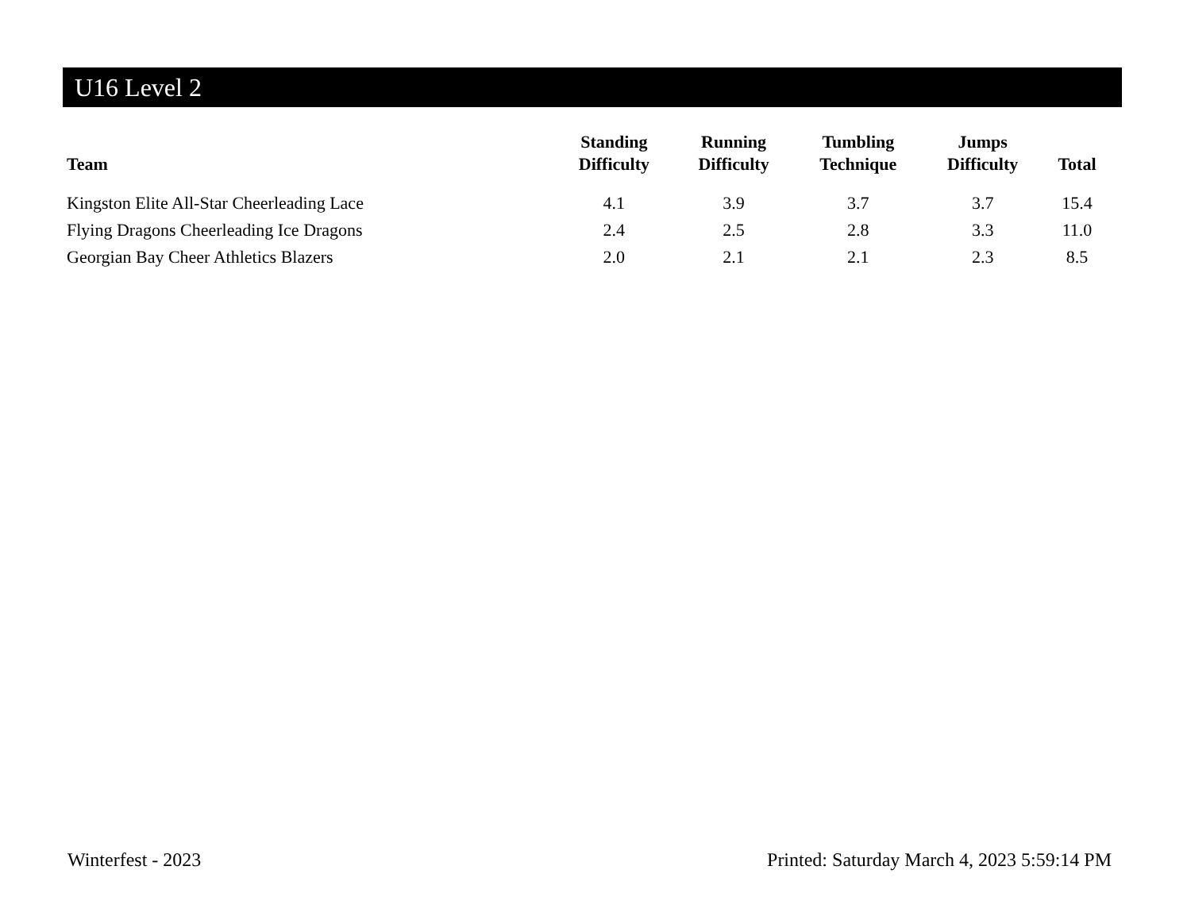U16 Level 2
| Team | Standing Difficulty | Running Difficulty | Tumbling Technique | Jumps Difficulty | Total |
| --- | --- | --- | --- | --- | --- |
| Kingston Elite All-Star Cheerleading Lace | 4.1 | 3.9 | 3.7 | 3.7 | 15.4 |
| Flying Dragons Cheerleading Ice Dragons | 2.4 | 2.5 | 2.8 | 3.3 | 11.0 |
| Georgian Bay Cheer Athletics Blazers | 2.0 | 2.1 | 2.1 | 2.3 | 8.5 |
Winterfest - 2023 Printed: Saturday March 4, 2023 5:59:14 PM